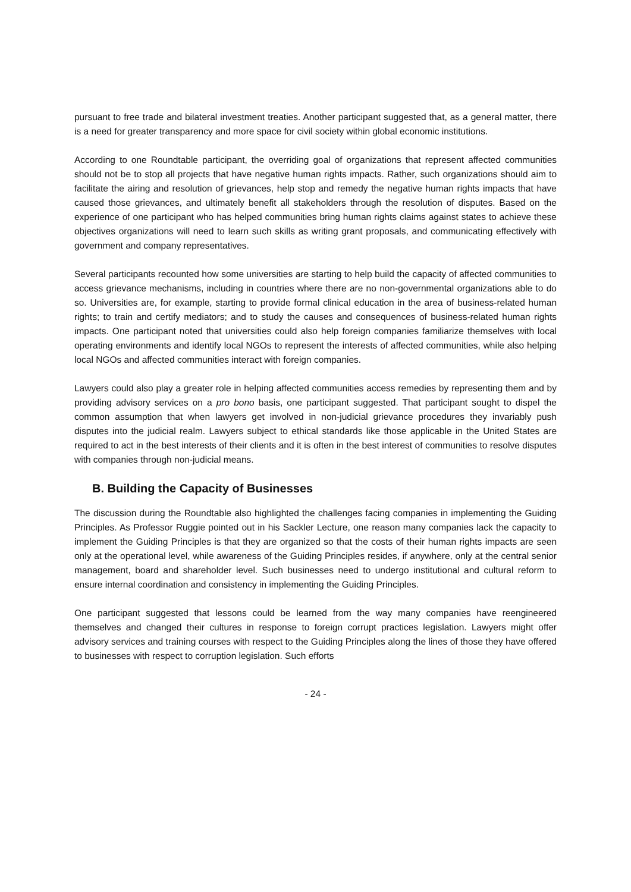pursuant to free trade and bilateral investment treaties. Another participant suggested that, as a general matter, there is a need for greater transparency and more space for civil society within global economic institutions.
According to one Roundtable participant, the overriding goal of organizations that represent affected communities should not be to stop all projects that have negative human rights impacts. Rather, such organizations should aim to facilitate the airing and resolution of grievances, help stop and remedy the negative human rights impacts that have caused those grievances, and ultimately benefit all stakeholders through the resolution of disputes. Based on the experience of one participant who has helped communities bring human rights claims against states to achieve these objectives organizations will need to learn such skills as writing grant proposals, and communicating effectively with government and company representatives.
Several participants recounted how some universities are starting to help build the capacity of affected communities to access grievance mechanisms, including in countries where there are no non-governmental organizations able to do so. Universities are, for example, starting to provide formal clinical education in the area of business-related human rights; to train and certify mediators; and to study the causes and consequences of business-related human rights impacts. One participant noted that universities could also help foreign companies familiarize themselves with local operating environments and identify local NGOs to represent the interests of affected communities, while also helping local NGOs and affected communities interact with foreign companies.
Lawyers could also play a greater role in helping affected communities access remedies by representing them and by providing advisory services on a pro bono basis, one participant suggested. That participant sought to dispel the common assumption that when lawyers get involved in non-judicial grievance procedures they invariably push disputes into the judicial realm. Lawyers subject to ethical standards like those applicable in the United States are required to act in the best interests of their clients and it is often in the best interest of communities to resolve disputes with companies through non-judicial means.
B. Building the Capacity of Businesses
The discussion during the Roundtable also highlighted the challenges facing companies in implementing the Guiding Principles. As Professor Ruggie pointed out in his Sackler Lecture, one reason many companies lack the capacity to implement the Guiding Principles is that they are organized so that the costs of their human rights impacts are seen only at the operational level, while awareness of the Guiding Principles resides, if anywhere, only at the central senior management, board and shareholder level. Such businesses need to undergo institutional and cultural reform to ensure internal coordination and consistency in implementing the Guiding Principles.
One participant suggested that lessons could be learned from the way many companies have reengineered themselves and changed their cultures in response to foreign corrupt practices legislation. Lawyers might offer advisory services and training courses with respect to the Guiding Principles along the lines of those they have offered to businesses with respect to corruption legislation. Such efforts
- 24 -